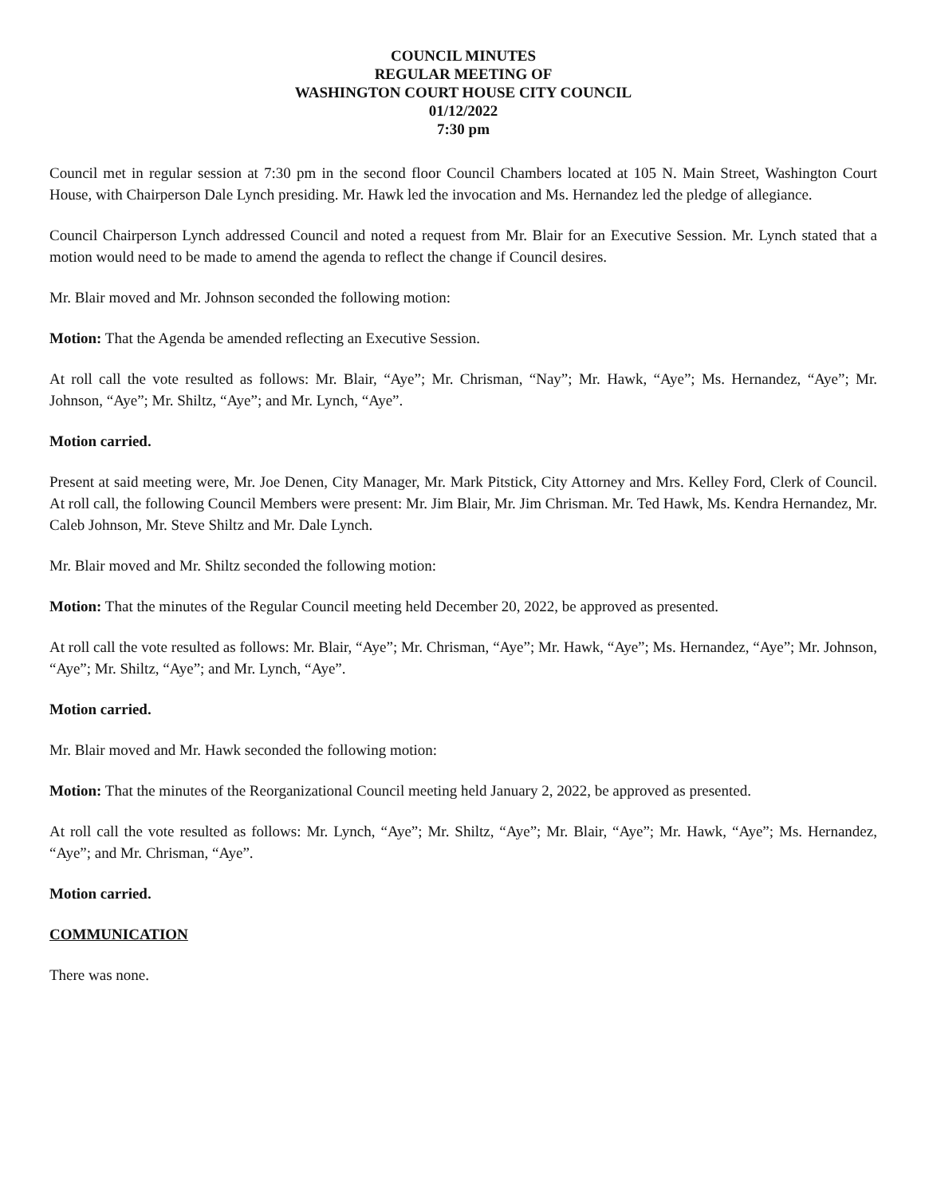COUNCIL MINUTES
REGULAR MEETING OF
WASHINGTON COURT HOUSE CITY COUNCIL
01/12/2022
7:30 pm
Council met in regular session at 7:30 pm in the second floor Council Chambers located at 105 N. Main Street, Washington Court House, with Chairperson Dale Lynch presiding. Mr. Hawk led the invocation and Ms. Hernandez led the pledge of allegiance.
Council Chairperson Lynch addressed Council and noted a request from Mr. Blair for an Executive Session. Mr. Lynch stated that a motion would need to be made to amend the agenda to reflect the change if Council desires.
Mr. Blair moved and Mr. Johnson seconded the following motion:
Motion: That the Agenda be amended reflecting an Executive Session.
At roll call the vote resulted as follows: Mr. Blair, “Aye”; Mr. Chrisman, “Nay”; Mr. Hawk, “Aye”; Ms. Hernandez, “Aye”; Mr. Johnson, “Aye”; Mr. Shiltz, “Aye”; and Mr. Lynch, “Aye”.
Motion carried.
Present at said meeting were, Mr. Joe Denen, City Manager, Mr. Mark Pitstick, City Attorney and Mrs. Kelley Ford, Clerk of Council. At roll call, the following Council Members were present: Mr. Jim Blair, Mr. Jim Chrisman. Mr. Ted Hawk, Ms. Kendra Hernandez, Mr. Caleb Johnson, Mr. Steve Shiltz and Mr. Dale Lynch.
Mr. Blair moved and Mr. Shiltz seconded the following motion:
Motion: That the minutes of the Regular Council meeting held December 20, 2022, be approved as presented.
At roll call the vote resulted as follows: Mr. Blair, “Aye”; Mr. Chrisman, “Aye”; Mr. Hawk, “Aye”; Ms. Hernandez, “Aye”; Mr. Johnson, “Aye”; Mr. Shiltz, “Aye”; and Mr. Lynch, “Aye”.
Motion carried.
Mr. Blair moved and Mr. Hawk seconded the following motion:
Motion: That the minutes of the Reorganizational Council meeting held January 2, 2022, be approved as presented.
At roll call the vote resulted as follows: Mr. Lynch, “Aye”; Mr. Shiltz, “Aye”; Mr. Blair, “Aye”; Mr. Hawk, “Aye”; Ms. Hernandez, “Aye”; and Mr. Chrisman, “Aye”.
Motion carried.
COMMUNICATION
There was none.